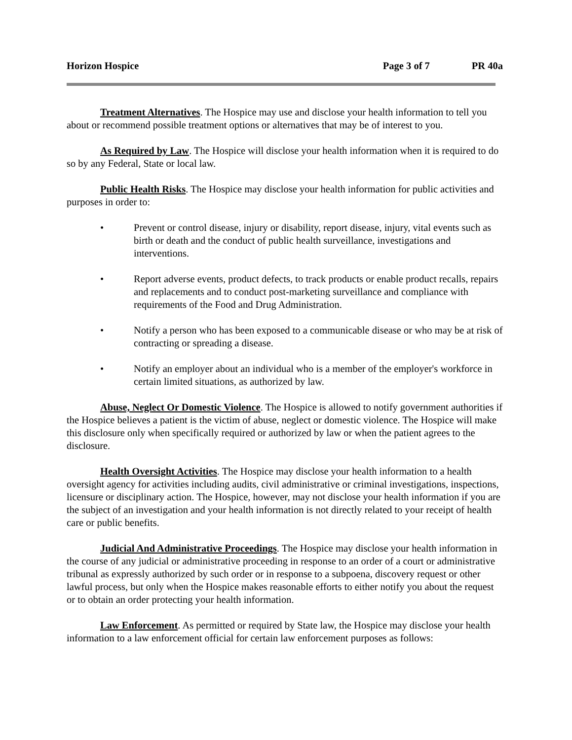Horizon Hospice Page 3 of 7 PR 40a
Treatment Alternatives. The Hospice may use and disclose your health information to tell you about or recommend possible treatment options or alternatives that may be of interest to you.
As Required by Law. The Hospice will disclose your health information when it is required to do so by any Federal, State or local law.
Public Health Risks. The Hospice may disclose your health information for public activities and purposes in order to:
• Prevent or control disease, injury or disability, report disease, injury, vital events such as birth or death and the conduct of public health surveillance, investigations and interventions.
• Report adverse events, product defects, to track products or enable product recalls, repairs and replacements and to conduct post-marketing surveillance and compliance with requirements of the Food and Drug Administration.
• Notify a person who has been exposed to a communicable disease or who may be at risk of contracting or spreading a disease.
• Notify an employer about an individual who is a member of the employer's workforce in certain limited situations, as authorized by law.
Abuse, Neglect Or Domestic Violence. The Hospice is allowed to notify government authorities if the Hospice believes a patient is the victim of abuse, neglect or domestic violence. The Hospice will make this disclosure only when specifically required or authorized by law or when the patient agrees to the disclosure.
Health Oversight Activities. The Hospice may disclose your health information to a health oversight agency for activities including audits, civil administrative or criminal investigations, inspections, licensure or disciplinary action. The Hospice, however, may not disclose your health information if you are the subject of an investigation and your health information is not directly related to your receipt of health care or public benefits.
Judicial And Administrative Proceedings. The Hospice may disclose your health information in the course of any judicial or administrative proceeding in response to an order of a court or administrative tribunal as expressly authorized by such order or in response to a subpoena, discovery request or other lawful process, but only when the Hospice makes reasonable efforts to either notify you about the request or to obtain an order protecting your health information.
Law Enforcement. As permitted or required by State law, the Hospice may disclose your health information to a law enforcement official for certain law enforcement purposes as follows: